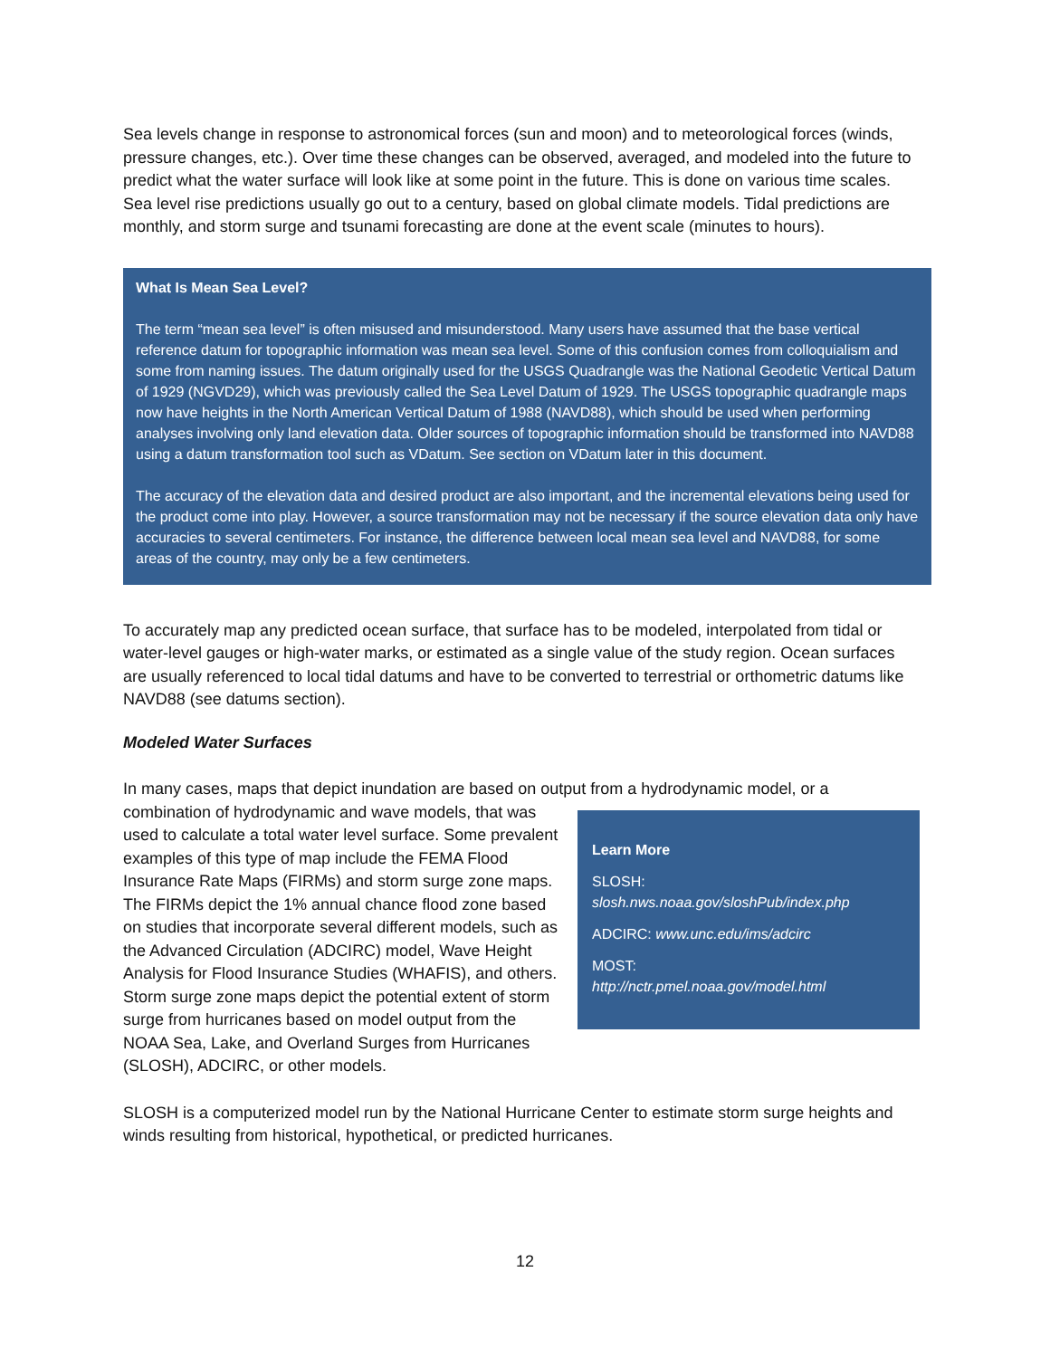Sea levels change in response to astronomical forces (sun and moon) and to meteorological forces (winds, pressure changes, etc.). Over time these changes can be observed, averaged, and modeled into the future to predict what the water surface will look like at some point in the future. This is done on various time scales. Sea level rise predictions usually go out to a century, based on global climate models. Tidal predictions are monthly, and storm surge and tsunami forecasting are done at the event scale (minutes to hours).
What Is Mean Sea Level?
The term “mean sea level” is often misused and misunderstood. Many users have assumed that the base vertical reference datum for topographic information was mean sea level. Some of this confusion comes from colloquialism and some from naming issues. The datum originally used for the USGS Quadrangle was the National Geodetic Vertical Datum of 1929 (NGVD29), which was previously called the Sea Level Datum of 1929. The USGS topographic quadrangle maps now have heights in the North American Vertical Datum of 1988 (NAVD88), which should be used when performing analyses involving only land elevation data. Older sources of topographic information should be transformed into NAVD88 using a datum transformation tool such as VDatum. See section on VDatum later in this document.
The accuracy of the elevation data and desired product are also important, and the incremental elevations being used for the product come into play. However, a source transformation may not be necessary if the source elevation data only have accuracies to several centimeters. For instance, the difference between local mean sea level and NAVD88, for some areas of the country, may only be a few centimeters.
To accurately map any predicted ocean surface, that surface has to be modeled, interpolated from tidal or water-level gauges or high-water marks, or estimated as a single value of the study region. Ocean surfaces are usually referenced to local tidal datums and have to be converted to terrestrial or orthometric datums like NAVD88 (see datums section).
Modeled Water Surfaces
In many cases, maps that depict inundation are based on output from a hydrodynamic model, or a
Learn More
SLOSH:
slosh.nws.noaa.gov/sloshPub/index.php
ADCIRC: www.unc.edu/ims/adcirc
MOST:
http://nctr.pmel.noaa.gov/model.html
combination of hydrodynamic and wave models, that was used to calculate a total water level surface. Some prevalent examples of this type of map include the FEMA Flood Insurance Rate Maps (FIRMs) and storm surge zone maps. The FIRMs depict the 1% annual chance flood zone based on studies that incorporate several different models, such as the Advanced Circulation (ADCIRC) model, Wave Height Analysis for Flood Insurance Studies (WHAFIS), and others. Storm surge zone maps depict the potential extent of storm surge from hurricanes based on model output from the NOAA Sea, Lake, and Overland Surges from Hurricanes (SLOSH), ADCIRC, or other models.
SLOSH is a computerized model run by the National Hurricane Center to estimate storm surge heights and winds resulting from historical, hypothetical, or predicted hurricanes.
12